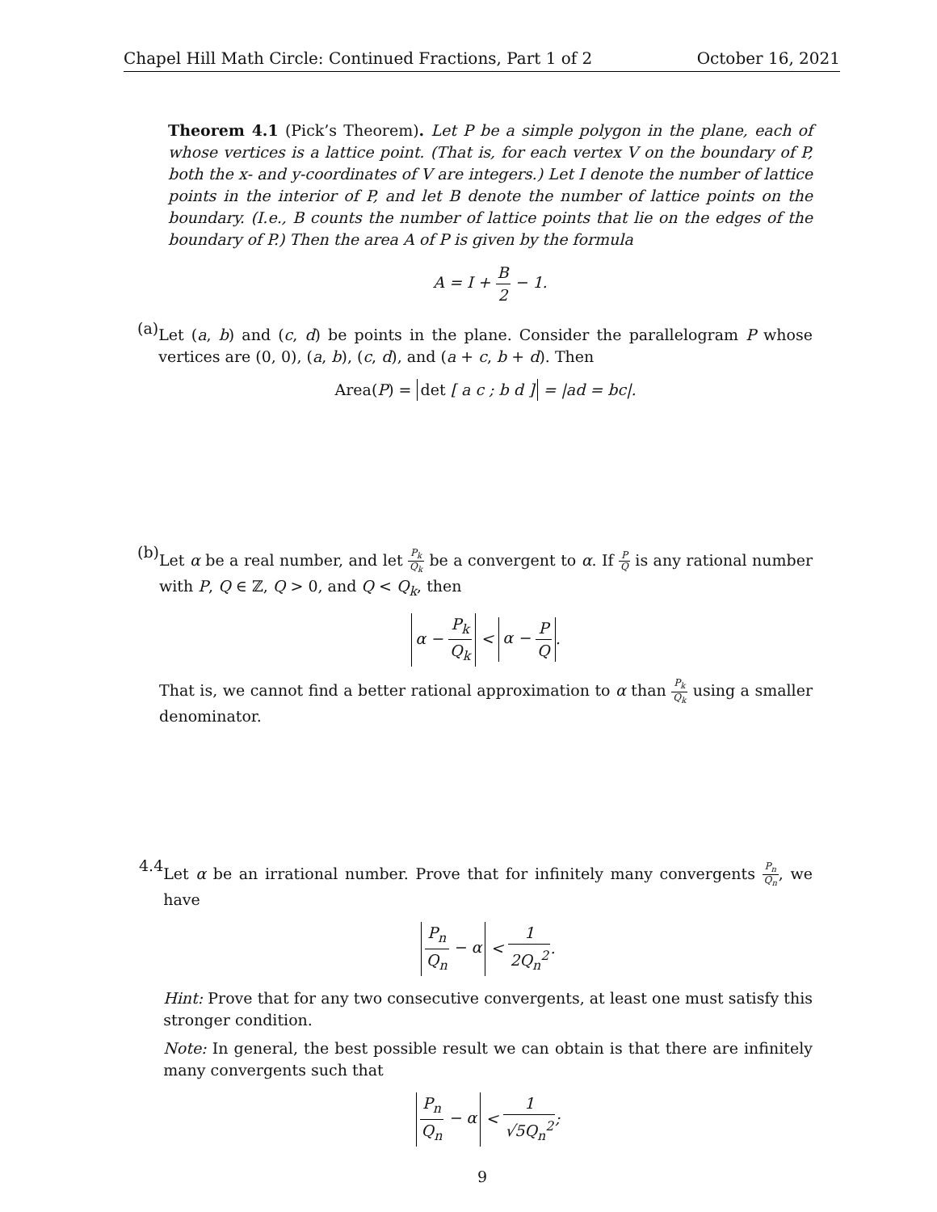Chapel Hill Math Circle: Continued Fractions, Part 1 of 2 October 16, 2021
Theorem 4.1 (Pick’s Theorem). Let P be a simple polygon in the plane, each of whose vertices is a lattice point. (That is, for each vertex V on the boundary of P, both the x- and y-coordinates of V are integers.) Let I denote the number of lattice points in the interior of P, and let B denote the number of lattice points on the boundary. (I.e., B counts the number of lattice points that lie on the edges of the boundary of P.) Then the area A of P is given by the formula
A = I + B 2 − 1.
(a)
Let (a, b) and (c, d) be points in the plane. Consider the parallelogram P whose vertices are (0, 0), (a, b), (c, d), and (a + c, b + d). Then
Area(P) = det [ a c ; b d ] = |ad = bc|.
(b)
Let α be a real number, and let P<sub>k</sub> Q<sub>k</sub> be a convergent to α. If P Q is any rational number with P, Q ∈ ℤ, Q > 0, and Q < Q<sub>k</sub>, then
α − P<sub>k</sub> Q<sub>k</sub> < α − P Q.
That is, we cannot find a better rational approximation to α than P<sub>k</sub> Q<sub>k</sub> using a smaller denominator.
4.4
Let α be an irrational number. Prove that for infinitely many convergents P<sub>n</sub> Q<sub>n</sub>, we have
P<sub>n</sub> Q<sub>n</sub> − α < 1 2Q<sub>n</sub><sup>2</sup>.
Hint: Prove that for any two consecutive convergents, at least one must satisfy this stronger condition.
Note: In general, the best possible result we can obtain is that there are infinitely many convergents such that
P<sub>n</sub> Q<sub>n</sub> − α < 1 √5Q<sub>n</sub><sup>2</sup>;
9